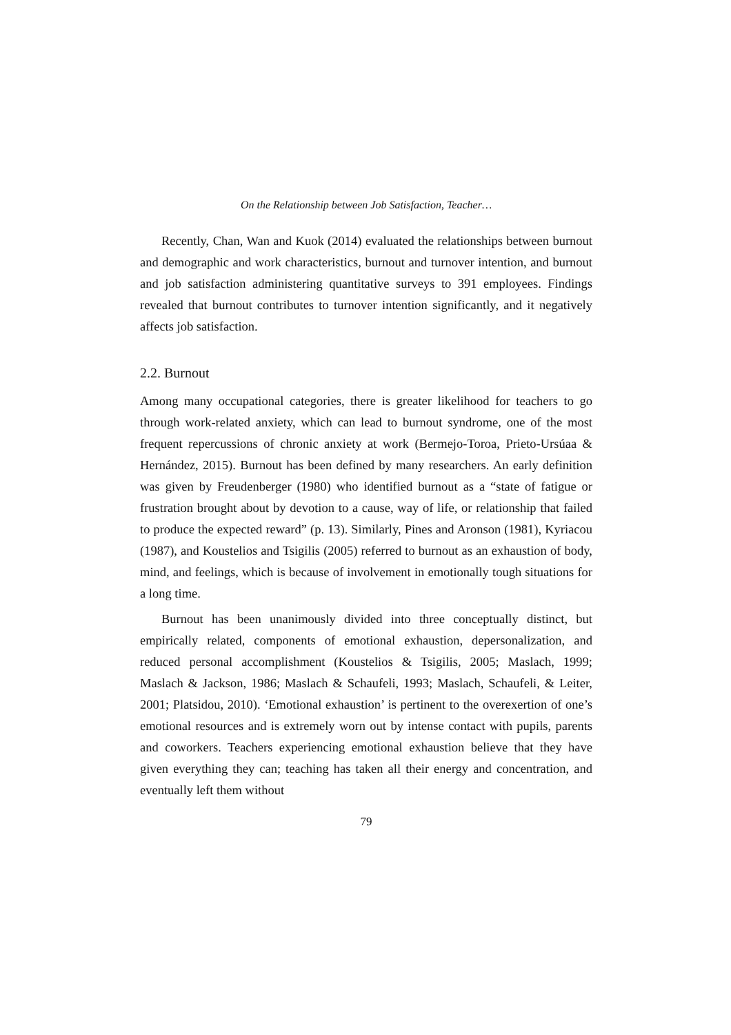On the Relationship between Job Satisfaction, Teacher…
Recently, Chan, Wan and Kuok (2014) evaluated the relationships between burnout and demographic and work characteristics, burnout and turnover intention, and burnout and job satisfaction administering quantitative surveys to 391 employees. Findings revealed that burnout contributes to turnover intention significantly, and it negatively affects job satisfaction.
2.2. Burnout
Among many occupational categories, there is greater likelihood for teachers to go through work-related anxiety, which can lead to burnout syndrome, one of the most frequent repercussions of chronic anxiety at work (Bermejo-Toroa, Prieto-Ursúaa & Hernández, 2015). Burnout has been defined by many researchers. An early definition was given by Freudenberger (1980) who identified burnout as a “state of fatigue or frustration brought about by devotion to a cause, way of life, or relationship that failed to produce the expected reward” (p. 13). Similarly, Pines and Aronson (1981), Kyriacou (1987), and Koustelios and Tsigilis (2005) referred to burnout as an exhaustion of body, mind, and feelings, which is because of involvement in emotionally tough situations for a long time.
Burnout has been unanimously divided into three conceptually distinct, but empirically related, components of emotional exhaustion, depersonalization, and reduced personal accomplishment (Koustelios & Tsigilis, 2005; Maslach, 1999; Maslach & Jackson, 1986; Maslach & Schaufeli, 1993; Maslach, Schaufeli, & Leiter, 2001; Platsidou, 2010). ‘Emotional exhaustion’ is pertinent to the overexertion of one’s emotional resources and is extremely worn out by intense contact with pupils, parents and coworkers. Teachers experiencing emotional exhaustion believe that they have given everything they can; teaching has taken all their energy and concentration, and eventually left them without
79